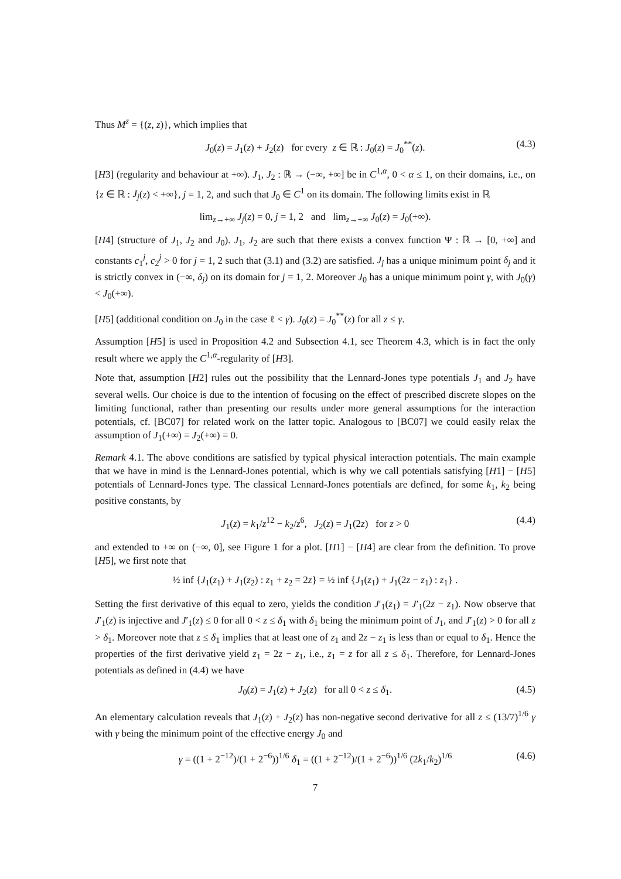Thus M<sup>z</sup> = {(z, z)}, which implies that
J<sub>0</sub>(z) = J<sub>1</sub>(z) + J<sub>2</sub>(z) for every z ∈ ℝ : J<sub>0</sub>(z) = J<sub>0</sub><sup>**</sup>(z). (4.3)
[H3] (regularity and behaviour at +∞). J<sub>1</sub>, J<sub>2</sub> : ℝ → (−∞, +∞] be in C<sup>1,α</sup>, 0 < α ≤ 1, on their domains, i.e., on {z ∈ ℝ : J<sub>j</sub>(z) < +∞}, j = 1, 2, and such that J<sub>0</sub> ∈ C<sup>1</sup> on its domain. The following limits exist in ℝ
lim<sub>z→+∞</sub> J<sub>j</sub>(z) = 0, j = 1, 2 and lim<sub>z→+∞</sub> J<sub>0</sub>(z) = J<sub>0</sub>(+∞).
[H4] (structure of J<sub>1</sub>, J<sub>2</sub> and J<sub>0</sub>). J<sub>1</sub>, J<sub>2</sub> are such that there exists a convex function Ψ : ℝ → [0, +∞] and constants c<sub>1</sub><sup>j</sup>, c<sub>2</sub><sup>j</sup> > 0 for j = 1, 2 such that (3.1) and (3.2) are satisfied. J<sub>j</sub> has a unique minimum point δ<sub>j</sub> and it is strictly convex in (−∞, δ<sub>j</sub>) on its domain for j = 1, 2. Moreover J<sub>0</sub> has a unique minimum point γ, with J<sub>0</sub>(γ) < J<sub>0</sub>(+∞).
[H5] (additional condition on J<sub>0</sub> in the case ℓ < γ). J<sub>0</sub>(z) = J<sub>0</sub><sup>**</sup>(z) for all z ≤ γ.
Assumption [H5] is used in Proposition 4.2 and Subsection 4.1, see Theorem 4.3, which is in fact the only result where we apply the C<sup>1,α</sup>-regularity of [H3].
Note that, assumption [H2] rules out the possibility that the Lennard-Jones type potentials J<sub>1</sub> and J<sub>2</sub> have several wells. Our choice is due to the intention of focusing on the effect of prescribed discrete slopes on the limiting functional, rather than presenting our results under more general assumptions for the interaction potentials, cf. [BC07] for related work on the latter topic. Analogous to [BC07] we could easily relax the assumption of J<sub>1</sub>(+∞) = J<sub>2</sub>(+∞) = 0.
Remark 4.1. The above conditions are satisfied by typical physical interaction potentials. The main example that we have in mind is the Lennard-Jones potential, which is why we call potentials satisfying [H1] − [H5] potentials of Lennard-Jones type. The classical Lennard-Jones potentials are defined, for some k<sub>1</sub>, k<sub>2</sub> being positive constants, by
J<sub>1</sub>(z) = k<sub>1</sub>/z<sup>12</sup> − k<sub>2</sub>/z<sup>6</sup>, J<sub>2</sub>(z) = J<sub>1</sub>(2z) for z > 0 (4.4)
and extended to +∞ on (−∞, 0], see Figure 1 for a plot. [H1] − [H4] are clear from the definition. To prove [H5], we first note that
½ inf {J<sub>1</sub>(z<sub>1</sub>) + J<sub>1</sub>(z<sub>2</sub>) : z<sub>1</sub> + z<sub>2</sub> = 2z} = ½ inf {J<sub>1</sub>(z<sub>1</sub>) + J<sub>1</sub>(2z − z<sub>1</sub>) : z<sub>1</sub>} .
Setting the first derivative of this equal to zero, yields the condition J′<sub>1</sub>(z<sub>1</sub>) = J′<sub>1</sub>(2z − z<sub>1</sub>). Now observe that J′<sub>1</sub>(z) is injective and J′<sub>1</sub>(z) ≤ 0 for all 0 < z ≤ δ<sub>1</sub> with δ<sub>1</sub> being the minimum point of J<sub>1</sub>, and J′<sub>1</sub>(z) > 0 for all z > δ<sub>1</sub>. Moreover note that z ≤ δ<sub>1</sub> implies that at least one of z<sub>1</sub> and 2z − z<sub>1</sub> is less than or equal to δ<sub>1</sub>. Hence the properties of the first derivative yield z<sub>1</sub> = 2z − z<sub>1</sub>, i.e., z<sub>1</sub> = z for all z ≤ δ<sub>1</sub>. Therefore, for Lennard-Jones potentials as defined in (4.4) we have
J<sub>0</sub>(z) = J<sub>1</sub>(z) + J<sub>2</sub>(z) for all 0 < z ≤ δ<sub>1</sub>. (4.5)
An elementary calculation reveals that J<sub>1</sub>(z) + J<sub>2</sub>(z) has non-negative second derivative for all z ≤ (13/7)<sup>1/6</sup> γ with γ being the minimum point of the effective energy J<sub>0</sub> and
γ = ((1 + 2<sup>−12</sup>)/(1 + 2<sup>−6</sup>))<sup>1/6</sup> δ<sub>1</sub> = ((1 + 2<sup>−12</sup>)/(1 + 2<sup>−6</sup>))<sup>1/6</sup> (2k<sub>1</sub>/k<sub>2</sub>)<sup>1/6</sup> (4.6)
7